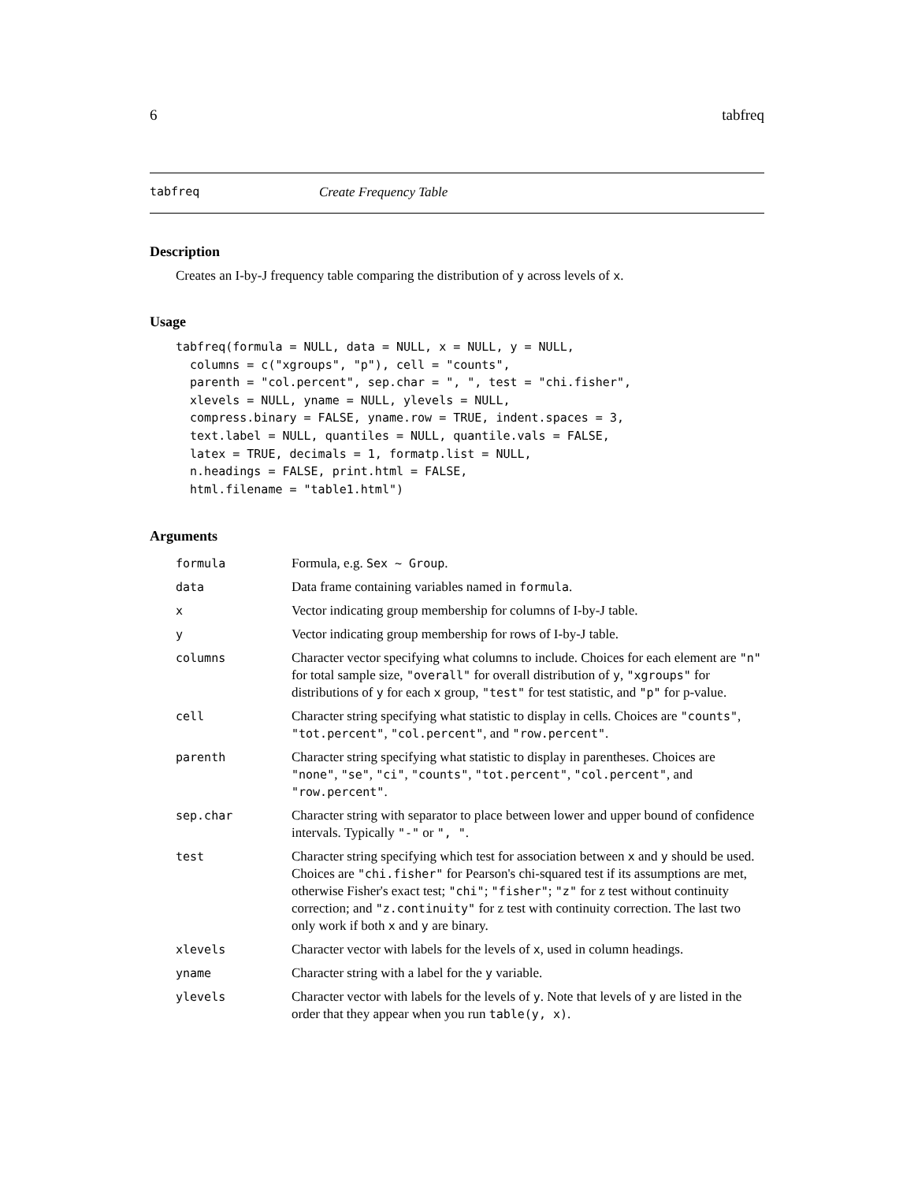6 tabfreq
tabfreq Create Frequency Table
Description
Creates an I-by-J frequency table comparing the distribution of y across levels of x.
Usage
tabfreq(formula = NULL, data = NULL, x = NULL, y = NULL,
  columns = c("xgroups", "p"), cell = "counts",
  parenth = "col.percent", sep.char = ", ", test = "chi.fisher",
  xlevels = NULL, yname = NULL, ylevels = NULL,
  compress.binary = FALSE, yname.row = TRUE, indent.spaces = 3,
  text.label = NULL, quantiles = NULL, quantile.vals = FALSE,
  latex = TRUE, decimals = 1, formatp.list = NULL,
  n.headings = FALSE, print.html = FALSE,
  html.filename = "table1.html")
Arguments
| formula | Formula, e.g. Sex ~ Group . |
| data | Data frame containing variables named in formula . |
| x | Vector indicating group membership for columns of I-by-J table. |
| y | Vector indicating group membership for rows of I-by-J table. |
| columns | Character vector specifying what columns to include. Choices for each element are "n" for total sample size, "overall" for overall distribution of y , "xgroups" for distributions of y for each x group, "test" for test statistic, and "p" for p-value. |
| cell | Character string specifying what statistic to display in cells. Choices are "counts" , "tot.percent" , "col.percent" , and "row.percent" . |
| parenth | Character string specifying what statistic to display in parentheses. Choices are "none" , "se" , "ci" , "counts" , "tot.percent" , "col.percent" , and "row.percent" . |
| sep.char | Character string with separator to place between lower and upper bound of confidence intervals. Typically "-" or ", " . |
| test | Character string specifying which test for association between x and y should be used. Choices are "chi.fisher" for Pearson's chi-squared test if its assumptions are met, otherwise Fisher's exact test; "chi" ; "fisher" ; "z" for z test without continuity correction; and "z.continuity" for z test with continuity correction. The last two only work if both x and y are binary. |
| xlevels | Character vector with labels for the levels of x , used in column headings. |
| yname | Character string with a label for the y variable. |
| ylevels | Character vector with labels for the levels of y . Note that levels of y are listed in the order that they appear when you run table(y, x) . |